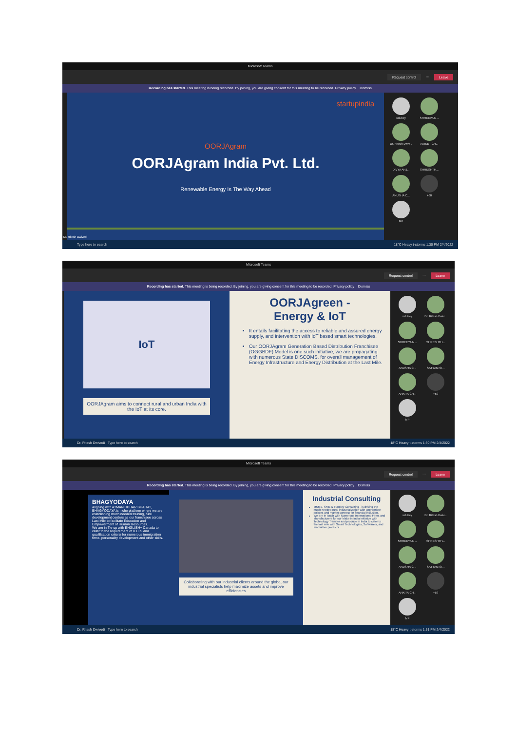Microsoft Teams
Request control ⋯ Leave
Recording has started. This meeting is being recorded. By joining, you are giving consent for this meeting to be recorded. Privacy policy Dismiss
startupindia
OORJAgram
OORJAgram India Pvt. Ltd.
Renewable Energy Is The Way Ahead
Dr. Ritesh Dwivedi
udubey
SHREEVA N...
Dr. Ritesh Dwiv...
ANIKET CH...
DIVYA ANJ...
SHRESHTH...
ANUSHA C...
+60
MP
Type here to search 18°C Heavy t-storms 1:30 PM 2/4/2022
Microsoft Teams
Request control ⋯ Leave
Recording has started. This meeting is being recorded. By joining, you are giving consent for this meeting to be recorded. Privacy policy Dismiss
IoT
OORJAgram aims to connect rural and urban India with the IoT at its core.
OORJAgreen -
Energy & IoT
It entails facilitating the access to reliable and assured energy supply, and intervention with IoT based smart technologies.
Our OORJAgram Generation Based Distribution Franchisee (OGGBDF) Model is one such initiative, we are propagating with numerous State DISCOMS, for overall management of Energy Infrastructure and Energy Distribution at the Last Mile.
udubey
Dr. Ritesh Dwiv...
SHREEYA N...
SHRESHTH...
ANUSHA C...
SATYAM SI...
ANKITA CH...
+59
MP
Dr. Ritesh Dwivedi Type here to search 18°C Heavy t-storms 1:50 PM 2/4/2022
Microsoft Teams
Request control ⋯ Leave
Recording has started. This meeting is being recorded. By joining, you are giving consent for this meeting to be recorded. Privacy policy Dismiss
BHAGYODAYA
Aligning with ATMANIRBHAR BHARAT, BHAGYODAYA is niche platform where we are establishing much needed training, Skill development centers as our franchisee across Last Mile to facilitate Education and Empowerment of Human Resources.
We are in Tie-up with ENGLISH+ Canada to cater to the requirement of IELTS and qualification criteria for numerous immigration firms, personality development and other skills.
Collaborating with our industrial clients around the globe, our industrial specialists help maximize assets and improve efficiencies
Industrial Consulting
MSME, SME & Turnkey Consulting - is driving the much-needed rural industrialization with appropriate policies and market connect for financial inclusion.
We are in touch with Numerous International Firms and Manufacturers for our Make in India initiative with Technology Transfer and produce in India to cater to the last mile with Smart Technologies, Software's, and Innovative products.
udubey
Dr. Ritesh Dwiv...
SHREEYA N...
SHRESHTH...
ANUSHA C...
SATYAM SI...
ANKITA CH...
+59
MP
Dr. Ritesh Dwivedi Type here to search 18°C Heavy t-storms 1:51 PM 2/4/2022